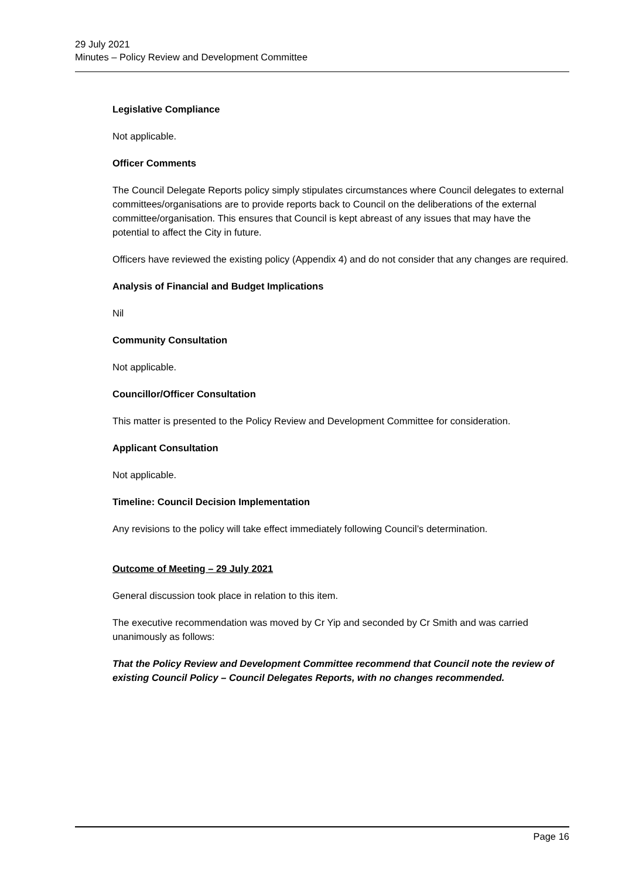29 July 2021
Minutes – Policy Review and Development Committee
Legislative Compliance
Not applicable.
Officer Comments
The Council Delegate Reports policy simply stipulates circumstances where Council delegates to external committees/organisations are to provide reports back to Council on the deliberations of the external committee/organisation. This ensures that Council is kept abreast of any issues that may have the potential to affect the City in future.
Officers have reviewed the existing policy (Appendix 4) and do not consider that any changes are required.
Analysis of Financial and Budget Implications
Nil
Community Consultation
Not applicable.
Councillor/Officer Consultation
This matter is presented to the Policy Review and Development Committee for consideration.
Applicant Consultation
Not applicable.
Timeline: Council Decision Implementation
Any revisions to the policy will take effect immediately following Council’s determination.
Outcome of Meeting – 29 July 2021
General discussion took place in relation to this item.
The executive recommendation was moved by Cr Yip and seconded by Cr Smith and was carried unanimously as follows:
That the Policy Review and Development Committee recommend that Council note the review of existing Council Policy – Council Delegates Reports, with no changes recommended.
Page 16